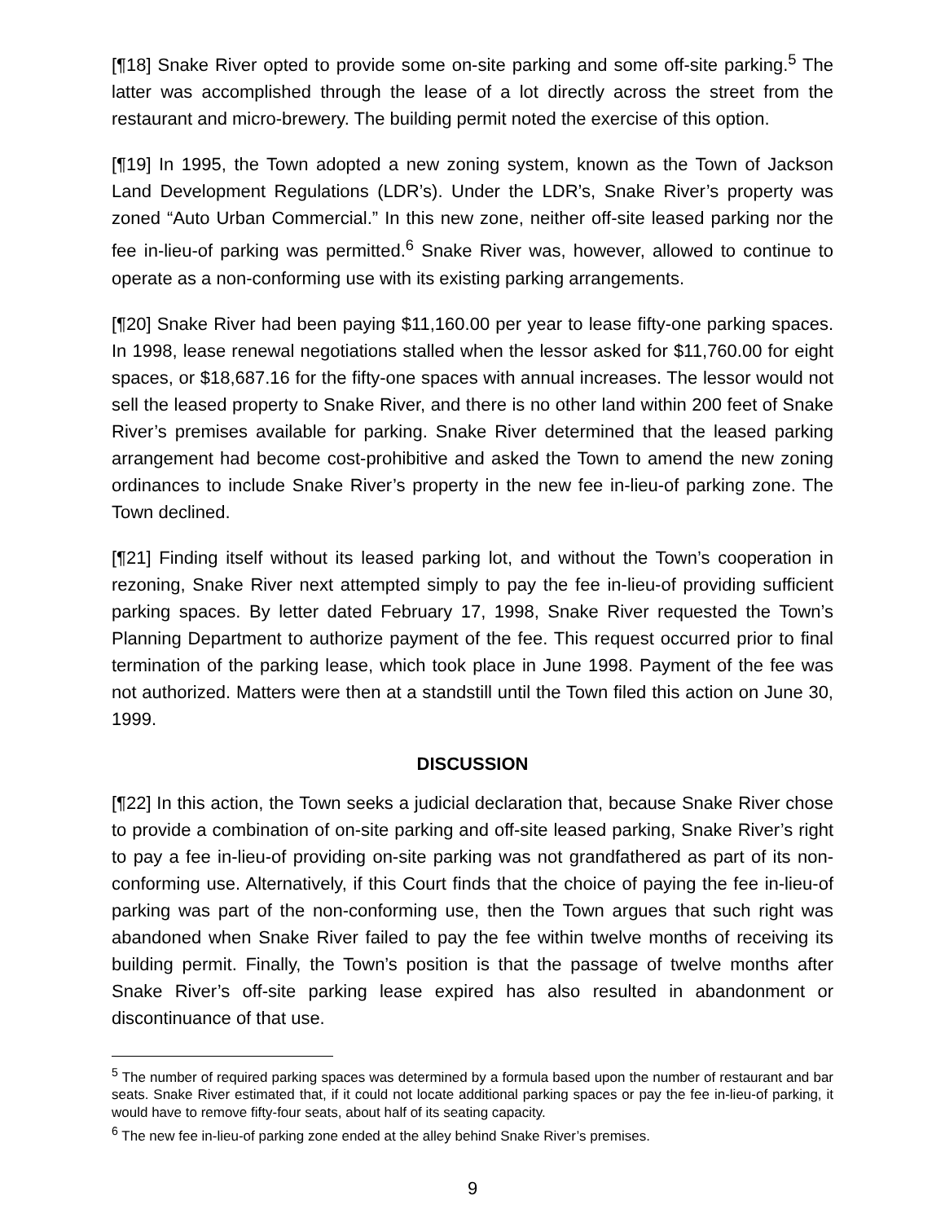[¶18] Snake River opted to provide some on-site parking and some off-site parking.<sup>5</sup> The latter was accomplished through the lease of a lot directly across the street from the restaurant and micro-brewery. The building permit noted the exercise of this option.
[¶19] In 1995, the Town adopted a new zoning system, known as the Town of Jackson Land Development Regulations (LDR’s). Under the LDR’s, Snake River’s property was zoned “Auto Urban Commercial.” In this new zone, neither off-site leased parking nor the fee in-lieu-of parking was permitted.<sup>6</sup> Snake River was, however, allowed to continue to operate as a non-conforming use with its existing parking arrangements.
[¶20] Snake River had been paying $11,160.00 per year to lease fifty-one parking spaces. In 1998, lease renewal negotiations stalled when the lessor asked for $11,760.00 for eight spaces, or $18,687.16 for the fifty-one spaces with annual increases. The lessor would not sell the leased property to Snake River, and there is no other land within 200 feet of Snake River’s premises available for parking. Snake River determined that the leased parking arrangement had become cost-prohibitive and asked the Town to amend the new zoning ordinances to include Snake River’s property in the new fee in-lieu-of parking zone. The Town declined.
[¶21] Finding itself without its leased parking lot, and without the Town’s cooperation in rezoning, Snake River next attempted simply to pay the fee in-lieu-of providing sufficient parking spaces. By letter dated February 17, 1998, Snake River requested the Town’s Planning Department to authorize payment of the fee. This request occurred prior to final termination of the parking lease, which took place in June 1998. Payment of the fee was not authorized. Matters were then at a standstill until the Town filed this action on June 30, 1999.
DISCUSSION
[¶22] In this action, the Town seeks a judicial declaration that, because Snake River chose to provide a combination of on-site parking and off-site leased parking, Snake River’s right to pay a fee in-lieu-of providing on-site parking was not grandfathered as part of its non-conforming use. Alternatively, if this Court finds that the choice of paying the fee in-lieu-of parking was part of the non-conforming use, then the Town argues that such right was abandoned when Snake River failed to pay the fee within twelve months of receiving its building permit. Finally, the Town’s position is that the passage of twelve months after Snake River’s off-site parking lease expired has also resulted in abandonment or discontinuance of that use.
<sup>5</sup> The number of required parking spaces was determined by a formula based upon the number of restaurant and bar seats. Snake River estimated that, if it could not locate additional parking spaces or pay the fee in-lieu-of parking, it would have to remove fifty-four seats, about half of its seating capacity.
<sup>6</sup> The new fee in-lieu-of parking zone ended at the alley behind Snake River’s premises.
9